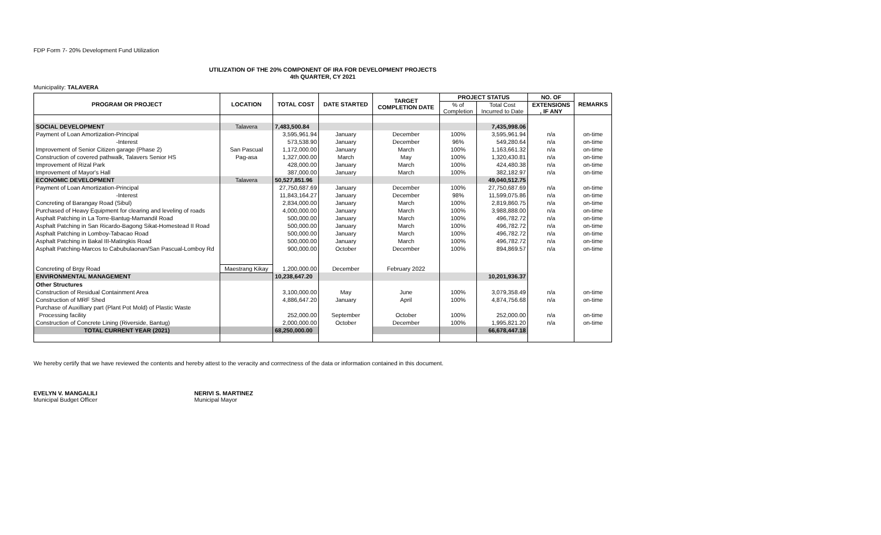FDP Form 7- 20% Development Fund Utilization
UTILIZATION OF THE 20% COMPONENT OF IRA FOR DEVELOPMENT PROJECTS
4th QUARTER, CY 2021
Municipality: TALAVERA
| PROGRAM OR PROJECT | LOCATION | TOTAL COST | DATE STARTED | TARGET COMPLETION DATE | PROJECT STATUS | | NO. OF | REMARKS |
| --- | --- | --- | --- | --- | --- | --- | --- | --- |
| | | | | | % of Completion | Total Cost Incurred to Date | EXTENSIONS , IF ANY | |
| SOCIAL DEVELOPMENT | Talavera | 7,483,500.84 | | | | 7,435,998.06 | | |
| Payment of Loan Amortization-Principal | | 3,595,961.94 | January | December | 100% | 3,595,961.94 | n/a | on-time |
| -Interest | | 573,538.90 | January | December | 96% | 549,280.64 | n/a | on-time |
| Improvement of Senior Citizen garage (Phase 2) | San Pascual | 1,172,000.00 | January | March | 100% | 1,163,661.32 | n/a | on-time |
| Construction of covered pathwalk, Talavers Senior HS | Pag-asa | 1,327,000.00 | March | May | 100% | 1,320,430.81 | n/a | on-time |
| Improvement of Rizal Park | | 428,000.00 | January | March | 100% | 424,480.38 | n/a | on-time |
| Improvement of Mayor's Hall | | 387,000.00 | January | March | 100% | 382,182.97 | n/a | on-time |
| ECONOMIC DEVELOPMENT | Talavera | 50,527,851.96 | | | | 49,040,512.75 | | |
| Payment of Loan Amortization-Principal | | 27,750,687.69 | January | December | 100% | 27,750,687.69 | n/a | on-time |
| -Interest | | 11,843,164.27 | January | December | 98% | 11,599,075.86 | n/a | on-time |
| Concreting of Barangay Road (Sibul) | | 2,834,000.00 | January | March | 100% | 2,819,860.75 | n/a | on-time |
| Purchased of Heavy Equipment for clearing and leveling of roads | | 4,000,000.00 | January | March | 100% | 3,988,888.00 | n/a | on-time |
| Asphalt Patching in La Torre-Bantug-Mamandil Road | | 500,000.00 | January | March | 100% | 496,782.72 | n/a | on-time |
| Asphalt Patching in San Ricardo-Bagong Sikat-Homestead II Road | | 500,000.00 | January | March | 100% | 496,782.72 | n/a | on-time |
| Asphalt Patching in Lomboy-Tabacao Road | | 500,000.00 | January | March | 100% | 496,782.72 | n/a | on-time |
| Asphalt Patching in Bakal III-Matingkis Road | | 500,000.00 | January | March | 100% | 496,782.72 | n/a | on-time |
| Asphalt Patching-Marcos to Cabubulaonan/San Pascual-Lomboy Rd | | 900,000.00 | October | December | 100% | 894,869.57 | n/a | on-time |
| Concreting of Brgy Road | Maestrang Kikay | 1,200,000.00 | December | February 2022 | | | | |
| ENVIRONMENTAL MANAGEMENT | | 10,238,647.20 | | | | 10,201,936.37 | | |
| Other Structures | | | | | | | | |
| Construction of Residual Containment Area | | 3,100,000.00 | May | June | 100% | 3,079,358.49 | n/a | on-time |
| Construction of MRF Shed | | 4,886,647.20 | January | April | 100% | 4,874,756.68 | n/a | on-time |
| Purchase of Auxilliary part (Plant Pot Mold) of Plastic Waste | | | | | | | | |
| Processing facility | | 252,000.00 | September | October | 100% | 252,000.00 | n/a | on-time |
| Construction of Concrete Lining (Riverside, Bantug) | | 2,000,000.00 | October | December | 100% | 1,995,821.20 | n/a | on-time |
| TOTAL CURRENT YEAR (2021) | | 68,250,000.00 | | | | 66,678,447.18 | | |
We hereby certify that we have reviewed the contents and hereby attest to the veracity and corrrectness of the data or information contained in this document.
EVELYN V. MANGALILI
Municipal Budget Officer
NERIVI S. MARTINEZ
Municipal Mayor